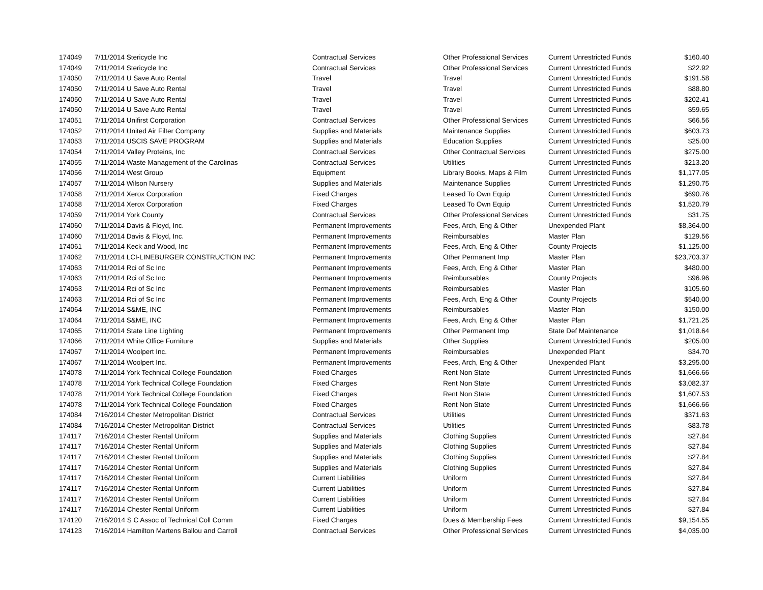| 174049 | 7/11/2014 Stericycle Inc | Contractual Services | Other Professional Services | Current Unrestricted Funds | $160.40 |
| 174049 | 7/11/2014 Stericycle Inc | Contractual Services | Other Professional Services | Current Unrestricted Funds | $22.92 |
| 174050 | 7/11/2014 U Save Auto Rental | Travel | Travel | Current Unrestricted Funds | $191.58 |
| 174050 | 7/11/2014 U Save Auto Rental | Travel | Travel | Current Unrestricted Funds | $88.80 |
| 174050 | 7/11/2014 U Save Auto Rental | Travel | Travel | Current Unrestricted Funds | $202.41 |
| 174050 | 7/11/2014 U Save Auto Rental | Travel | Travel | Current Unrestricted Funds | $59.65 |
| 174051 | 7/11/2014 Unifirst Corporation | Contractual Services | Other Professional Services | Current Unrestricted Funds | $66.56 |
| 174052 | 7/11/2014 United Air Filter Company | Supplies and Materials | Maintenance Supplies | Current Unrestricted Funds | $603.73 |
| 174053 | 7/11/2014 USCIS SAVE PROGRAM | Supplies and Materials | Education Supplies | Current Unrestricted Funds | $25.00 |
| 174054 | 7/11/2014 Valley Proteins, Inc | Contractual Services | Other Contractual Services | Current Unrestricted Funds | $275.00 |
| 174055 | 7/11/2014 Waste Management of the Carolinas | Contractual Services | Utilities | Current Unrestricted Funds | $213.20 |
| 174056 | 7/11/2014 West Group | Equipment | Library Books, Maps & Film | Current Unrestricted Funds | $1,177.05 |
| 174057 | 7/11/2014 Wilson Nursery | Supplies and Materials | Maintenance Supplies | Current Unrestricted Funds | $1,290.75 |
| 174058 | 7/11/2014 Xerox Corporation | Fixed Charges | Leased To Own Equip | Current Unrestricted Funds | $690.76 |
| 174058 | 7/11/2014 Xerox Corporation | Fixed Charges | Leased To Own Equip | Current Unrestricted Funds | $1,520.79 |
| 174059 | 7/11/2014 York County | Contractual Services | Other Professional Services | Current Unrestricted Funds | $31.75 |
| 174060 | 7/11/2014 Davis & Floyd, Inc. | Permanent Improvements | Fees, Arch, Eng & Other | Unexpended Plant | $8,364.00 |
| 174060 | 7/11/2014 Davis & Floyd, Inc. | Permanent Improvements | Reimbursables | Master Plan | $129.56 |
| 174061 | 7/11/2014 Keck and Wood, Inc | Permanent Improvements | Fees, Arch, Eng & Other | County Projects | $1,125.00 |
| 174062 | 7/11/2014 LCI-LINEBURGER CONSTRUCTION INC | Permanent Improvements | Other Permanent Imp | Master Plan | $23,703.37 |
| 174063 | 7/11/2014 Rci of Sc Inc | Permanent Improvements | Fees, Arch, Eng & Other | Master Plan | $480.00 |
| 174063 | 7/11/2014 Rci of Sc Inc | Permanent Improvements | Reimbursables | County Projects | $96.96 |
| 174063 | 7/11/2014 Rci of Sc Inc | Permanent Improvements | Reimbursables | Master Plan | $105.60 |
| 174063 | 7/11/2014 Rci of Sc Inc | Permanent Improvements | Fees, Arch, Eng & Other | County Projects | $540.00 |
| 174064 | 7/11/2014 S&ME, INC | Permanent Improvements | Reimbursables | Master Plan | $150.00 |
| 174064 | 7/11/2014 S&ME, INC | Permanent Improvements | Fees, Arch, Eng & Other | Master Plan | $1,721.25 |
| 174065 | 7/11/2014 State Line Lighting | Permanent Improvements | Other Permanent Imp | State Def Maintenance | $1,018.64 |
| 174066 | 7/11/2014 White Office Furniture | Supplies and Materials | Other Supplies | Current Unrestricted Funds | $205.00 |
| 174067 | 7/11/2014 Woolpert Inc. | Permanent Improvements | Reimbursables | Unexpended Plant | $34.70 |
| 174067 | 7/11/2014 Woolpert Inc. | Permanent Improvements | Fees, Arch, Eng & Other | Unexpended Plant | $3,295.00 |
| 174078 | 7/11/2014 York Technical College Foundation | Fixed Charges | Rent Non State | Current Unrestricted Funds | $1,666.66 |
| 174078 | 7/11/2014 York Technical College Foundation | Fixed Charges | Rent Non State | Current Unrestricted Funds | $3,082.37 |
| 174078 | 7/11/2014 York Technical College Foundation | Fixed Charges | Rent Non State | Current Unrestricted Funds | $1,607.53 |
| 174078 | 7/11/2014 York Technical College Foundation | Fixed Charges | Rent Non State | Current Unrestricted Funds | $1,666.66 |
| 174084 | 7/16/2014 Chester Metropolitan District | Contractual Services | Utilities | Current Unrestricted Funds | $371.63 |
| 174084 | 7/16/2014 Chester Metropolitan District | Contractual Services | Utilities | Current Unrestricted Funds | $83.78 |
| 174117 | 7/16/2014 Chester Rental Uniform | Supplies and Materials | Clothing Supplies | Current Unrestricted Funds | $27.84 |
| 174117 | 7/16/2014 Chester Rental Uniform | Supplies and Materials | Clothing Supplies | Current Unrestricted Funds | $27.84 |
| 174117 | 7/16/2014 Chester Rental Uniform | Supplies and Materials | Clothing Supplies | Current Unrestricted Funds | $27.84 |
| 174117 | 7/16/2014 Chester Rental Uniform | Supplies and Materials | Clothing Supplies | Current Unrestricted Funds | $27.84 |
| 174117 | 7/16/2014 Chester Rental Uniform | Current Liabilities | Uniform | Current Unrestricted Funds | $27.84 |
| 174117 | 7/16/2014 Chester Rental Uniform | Current Liabilities | Uniform | Current Unrestricted Funds | $27.84 |
| 174117 | 7/16/2014 Chester Rental Uniform | Current Liabilities | Uniform | Current Unrestricted Funds | $27.84 |
| 174117 | 7/16/2014 Chester Rental Uniform | Current Liabilities | Uniform | Current Unrestricted Funds | $27.84 |
| 174120 | 7/16/2014 S C Assoc of Technical Coll Comm | Fixed Charges | Dues & Membership Fees | Current Unrestricted Funds | $9,154.55 |
| 174123 | 7/16/2014 Hamilton Martens Ballou and Carroll | Contractual Services | Other Professional Services | Current Unrestricted Funds | $4,035.00 |